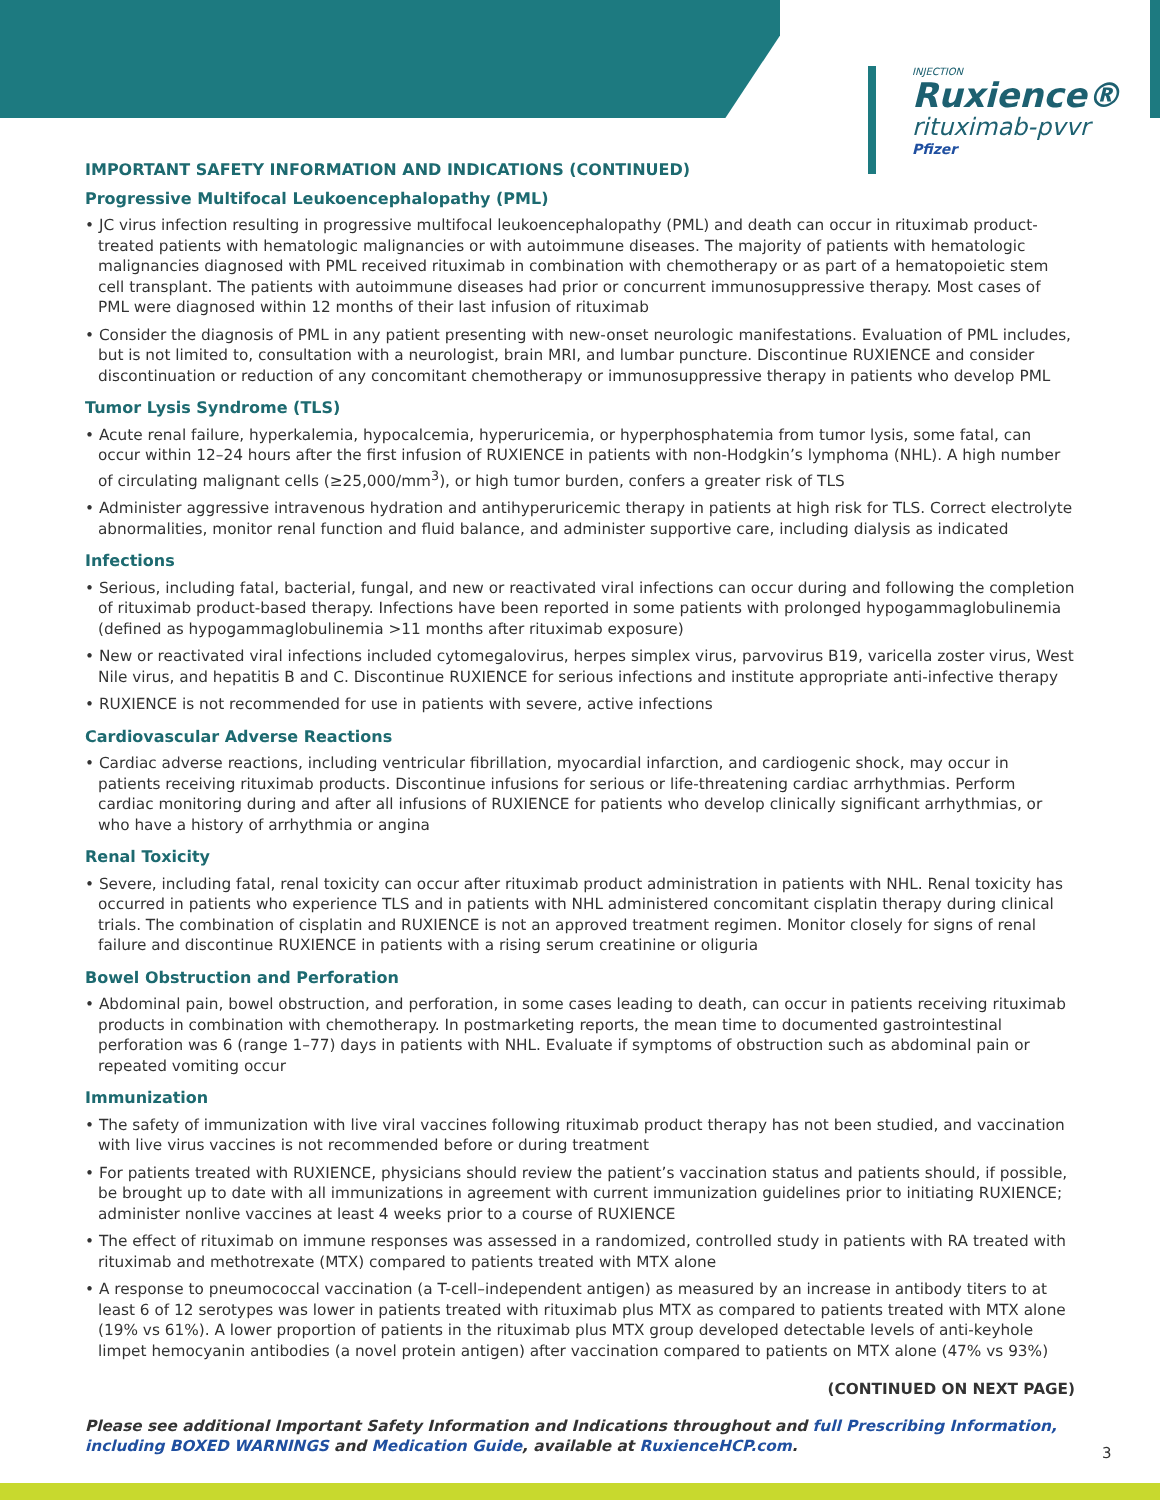INJECTION
Ruxience®
rituximab-pvvr
Pfizer
IMPORTANT SAFETY INFORMATION AND INDICATIONS (CONTINUED)
Progressive Multifocal Leukoencephalopathy (PML)
• JC virus infection resulting in progressive multifocal leukoencephalopathy (PML) and death can occur in rituximab product-treated patients with hematologic malignancies or with autoimmune diseases. The majority of patients with hematologic malignancies diagnosed with PML received rituximab in combination with chemotherapy or as part of a hematopoietic stem cell transplant. The patients with autoimmune diseases had prior or concurrent immunosuppressive therapy. Most cases of PML were diagnosed within 12 months of their last infusion of rituximab
• Consider the diagnosis of PML in any patient presenting with new-onset neurologic manifestations. Evaluation of PML includes, but is not limited to, consultation with a neurologist, brain MRI, and lumbar puncture. Discontinue RUXIENCE and consider discontinuation or reduction of any concomitant chemotherapy or immunosuppressive therapy in patients who develop PML
Tumor Lysis Syndrome (TLS)
• Acute renal failure, hyperkalemia, hypocalcemia, hyperuricemia, or hyperphosphatemia from tumor lysis, some fatal, can occur within 12–24 hours after the first infusion of RUXIENCE in patients with non-Hodgkin’s lymphoma (NHL). A high number of circulating malignant cells (≥25,000/mm<sup>3</sup>), or high tumor burden, confers a greater risk of TLS
• Administer aggressive intravenous hydration and antihyperuricemic therapy in patients at high risk for TLS. Correct electrolyte abnormalities, monitor renal function and fluid balance, and administer supportive care, including dialysis as indicated
Infections
• Serious, including fatal, bacterial, fungal, and new or reactivated viral infections can occur during and following the completion of rituximab product-based therapy. Infections have been reported in some patients with prolonged hypogammaglobulinemia (defined as hypogammaglobulinemia >11 months after rituximab exposure)
• New or reactivated viral infections included cytomegalovirus, herpes simplex virus, parvovirus B19, varicella zoster virus, West Nile virus, and hepatitis B and C. Discontinue RUXIENCE for serious infections and institute appropriate anti-infective therapy
• RUXIENCE is not recommended for use in patients with severe, active infections
Cardiovascular Adverse Reactions
• Cardiac adverse reactions, including ventricular fibrillation, myocardial infarction, and cardiogenic shock, may occur in patients receiving rituximab products. Discontinue infusions for serious or life-threatening cardiac arrhythmias. Perform cardiac monitoring during and after all infusions of RUXIENCE for patients who develop clinically significant arrhythmias, or who have a history of arrhythmia or angina
Renal Toxicity
• Severe, including fatal, renal toxicity can occur after rituximab product administration in patients with NHL. Renal toxicity has occurred in patients who experience TLS and in patients with NHL administered concomitant cisplatin therapy during clinical trials. The combination of cisplatin and RUXIENCE is not an approved treatment regimen. Monitor closely for signs of renal failure and discontinue RUXIENCE in patients with a rising serum creatinine or oliguria
Bowel Obstruction and Perforation
• Abdominal pain, bowel obstruction, and perforation, in some cases leading to death, can occur in patients receiving rituximab products in combination with chemotherapy. In postmarketing reports, the mean time to documented gastrointestinal perforation was 6 (range 1–77) days in patients with NHL. Evaluate if symptoms of obstruction such as abdominal pain or repeated vomiting occur
Immunization
• The safety of immunization with live viral vaccines following rituximab product therapy has not been studied, and vaccination with live virus vaccines is not recommended before or during treatment
• For patients treated with RUXIENCE, physicians should review the patient’s vaccination status and patients should, if possible, be brought up to date with all immunizations in agreement with current immunization guidelines prior to initiating RUXIENCE; administer nonlive vaccines at least 4 weeks prior to a course of RUXIENCE
• The effect of rituximab on immune responses was assessed in a randomized, controlled study in patients with RA treated with rituximab and methotrexate (MTX) compared to patients treated with MTX alone
• A response to pneumococcal vaccination (a T-cell–independent antigen) as measured by an increase in antibody titers to at least 6 of 12 serotypes was lower in patients treated with rituximab plus MTX as compared to patients treated with MTX alone (19% vs 61%). A lower proportion of patients in the rituximab plus MTX group developed detectable levels of anti-keyhole limpet hemocyanin antibodies (a novel protein antigen) after vaccination compared to patients on MTX alone (47% vs 93%)
(CONTINUED ON NEXT PAGE)
Please see additional Important Safety Information and Indications throughout and full Prescribing Information, including BOXED WARNINGS and Medication Guide, available at RuxienceHCP.com.
3